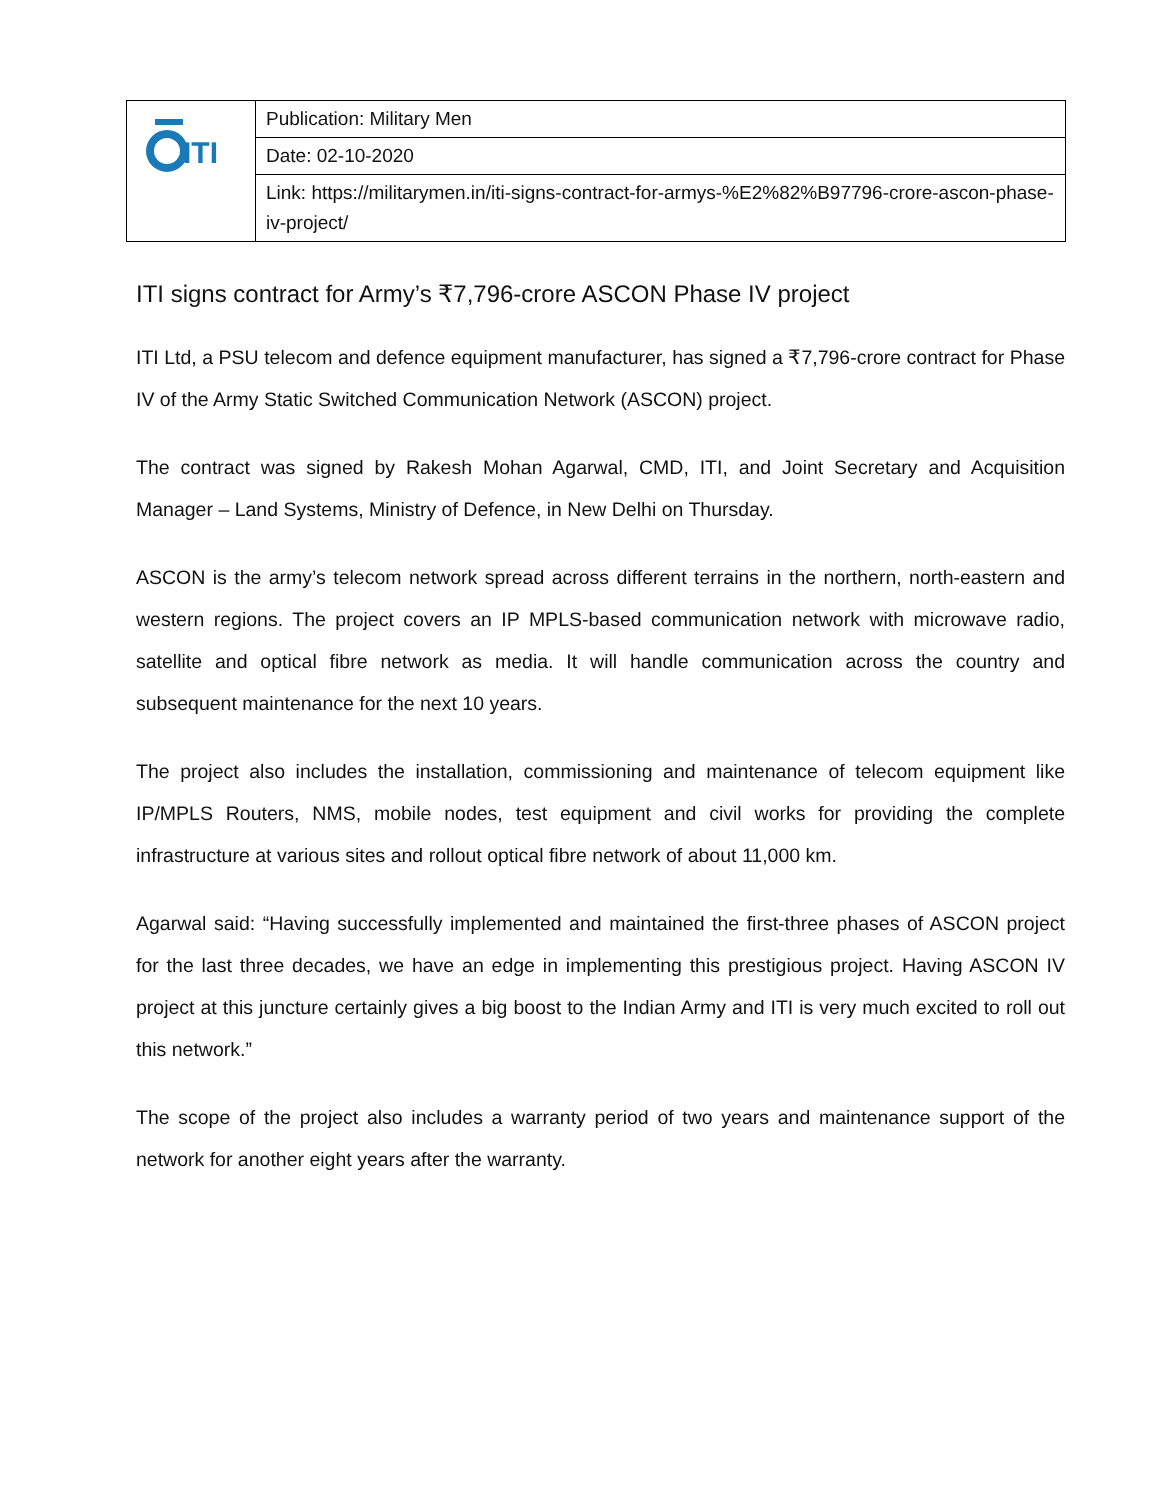| ITI | Publication: Military Men |
| | Date: 02-10-2020 |
| | Link: https://militarymen.in/iti-signs-contract-for-armys-%E2%82%B97796-crore-ascon-phase-iv-project/ |
ITI signs contract for Army’s ₹7,796-crore ASCON Phase IV project
ITI Ltd, a PSU telecom and defence equipment manufacturer, has signed a ₹7,796-crore contract for Phase IV of the Army Static Switched Communication Network (ASCON) project.
The contract was signed by Rakesh Mohan Agarwal, CMD, ITI, and Joint Secretary and Acquisition Manager – Land Systems, Ministry of Defence, in New Delhi on Thursday.
ASCON is the army’s telecom network spread across different terrains in the northern, north-eastern and western regions. The project covers an IP MPLS-based communication network with microwave radio, satellite and optical fibre network as media. It will handle communication across the country and subsequent maintenance for the next 10 years.
The project also includes the installation, commissioning and maintenance of telecom equipment like IP/MPLS Routers, NMS, mobile nodes, test equipment and civil works for providing the complete infrastructure at various sites and rollout optical fibre network of about 11,000 km.
Agarwal said: “Having successfully implemented and maintained the first-three phases of ASCON project for the last three decades, we have an edge in implementing this prestigious project. Having ASCON IV project at this juncture certainly gives a big boost to the Indian Army and ITI is very much excited to roll out this network.”
The scope of the project also includes a warranty period of two years and maintenance support of the network for another eight years after the warranty.